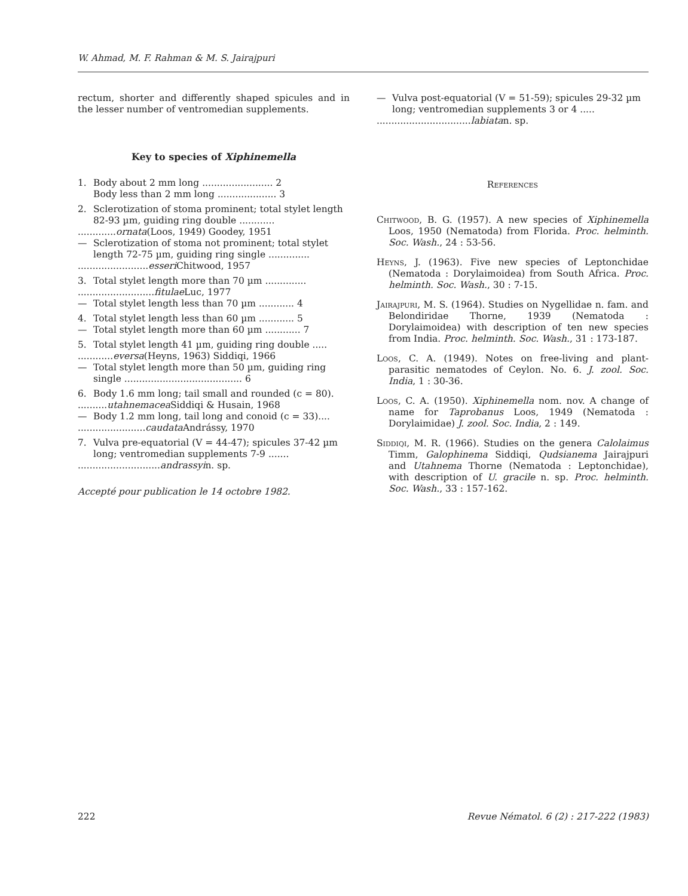W. Ahmad, M. F. Rahman & M. S. Jairajpuri
rectum, shorter and differently shaped spicules and in the lesser number of ventromedian supplements.
Key to species of Xiphinemella
1. Body about 2 mm long ........................ 2
Body less than 2 mm long .................... 3
2. Sclerotization of stoma prominent; total stylet length 82-93 µm, guiding ring double ............
............. ornata (Loos, 1949) Goodey, 1951
— Sclerotization of stoma not prominent; total stylet length 72-75 µm, guiding ring single ..............
........................ esseri Chitwood, 1957
3. Total stylet length more than 70 µm ..............
.......................... fitulae Luc, 1977
— Total stylet length less than 70 µm ............ 4
4. Total stylet length less than 60 µm ............ 5
— Total stylet length more than 60 µm ............ 7
5. Total stylet length 41 µm, guiding ring double .....
............ eversa (Heyns, 1963) Siddiqi, 1966
— Total stylet length more than 50 µm, guiding ring single ........................................ 6
6. Body 1.6 mm long; tail small and rounded (c = 80).
.......... utahnemacea Siddiqi & Husain, 1968
— Body 1.2 mm long, tail long and conoid (c = 33)....
....................... caudata Andrássy, 1970
7. Vulva pre-equatorial (V = 44-47); spicules 37-42 µm long; ventromedian supplements 7-9 .......
............................ andrassyi n. sp.
Accepté pour publication le 14 octobre 1982.
— Vulva post-equatorial (V = 51-59); spicules 29-32 µm long; ventromedian supplements 3 or 4 .....
................................ labiata n. sp.
References
Chitwood, B. G. (1957). A new species of Xiphinemella Loos, 1950 (Nematoda) from Florida. Proc. helminth. Soc. Wash., 24 : 53-56.
Heyns, J. (1963). Five new species of Leptonchidae (Nematoda : Dorylaimoidea) from South Africa. Proc. helminth. Soc. Wash., 30 : 7-15.
Jairajpuri, M. S. (1964). Studies on Nygellidae n. fam. and Belondiridae Thorne, 1939 (Nematoda : Dorylaimoidea) with description of ten new species from India. Proc. helminth. Soc. Wash., 31 : 173-187.
Loos, C. A. (1949). Notes on free-living and plant-parasitic nematodes of Ceylon. No. 6. J. zool. Soc. India, 1 : 30-36.
Loos, C. A. (1950). Xiphinemella nom. nov. A change of name for Taprobanus Loos, 1949 (Nematoda : Dorylaimidae) J. zool. Soc. India, 2 : 149.
Siddiqi, M. R. (1966). Studies on the genera Calolaimus Timm, Galophinema Siddiqi, Qudsianema Jairajpuri and Utahnema Thorne (Nematoda : Leptonchidae), with description of U. gracile n. sp. Proc. helminth. Soc. Wash., 33 : 157-162.
222 Revue Nématol. 6 (2) : 217-222 (1983)